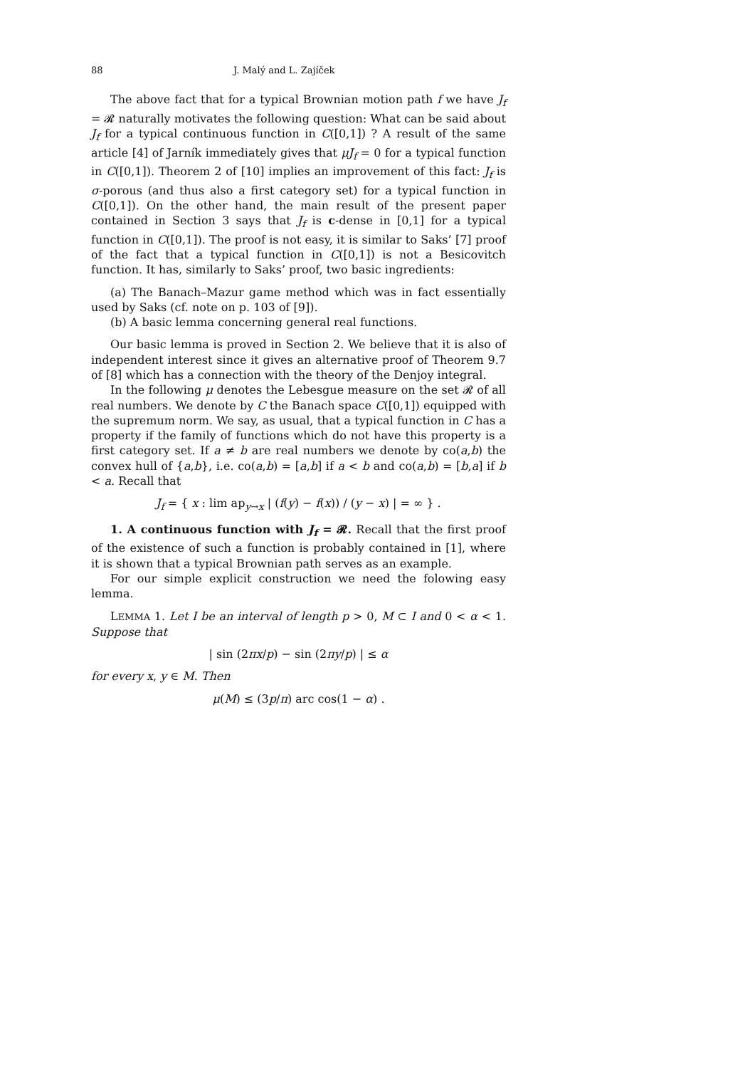88 J. Malý and L. Zajíček
The above fact that for a typical Brownian motion path f we have J<sub>f</sub> = 𝓡 naturally motivates the following question: What can be said about J<sub>f</sub> for a typical continuous function in C([0,1]) ? A result of the same article [4] of Jarník immediately gives that μJ<sub>f</sub> = 0 for a typical function in C([0,1]). Theorem 2 of [10] implies an improvement of this fact: J<sub>f</sub> is σ-porous (and thus also a first category set) for a typical function in C([0,1]). On the other hand, the main result of the present paper contained in Section 3 says that J<sub>f</sub> is c-dense in [0,1] for a typical function in C([0,1]). The proof is not easy, it is similar to Saks’ [7] proof of the fact that a typical function in C([0,1]) is not a Besicovitch function. It has, similarly to Saks’ proof, two basic ingredients:
(a) The Banach–Mazur game method which was in fact essentially used by Saks (cf. note on p. 103 of [9]).
(b) A basic lemma concerning general real functions.
Our basic lemma is proved in Section 2. We believe that it is also of independent interest since it gives an alternative proof of Theorem 9.7 of [8] which has a connection with the theory of the Denjoy integral.
In the following μ denotes the Lebesgue measure on the set 𝓡 of all real numbers. We denote by C the Banach space C([0,1]) equipped with the supremum norm. We say, as usual, that a typical function in C has a property if the family of functions which do not have this property is a first category set. If a ≠ b are real numbers we denote by co(a,b) the convex hull of {a,b}, i.e. co(a,b) = [a,b] if a < b and co(a,b) = [b,a] if b < a. Recall that
J<sub>f</sub> = { x : lim ap<sub>y→x</sub> | (f(y) − f(x)) / (y − x) | = ∞ } .
1. A continuous function with J<sub>f</sub> = 𝓡. Recall that the first proof of the existence of such a function is probably contained in [1], where it is shown that a typical Brownian path serves as an example.
For our simple explicit construction we need the folowing easy lemma.
LEMMA 1. Let I be an interval of length p > 0, M ⊂ I and 0 < α < 1. Suppose that
| sin (2πx/p) − sin (2πy/p) | ≤ α
for every x, y ∈ M. Then
μ(M) ≤ (3p/π) arc cos(1 − α) .